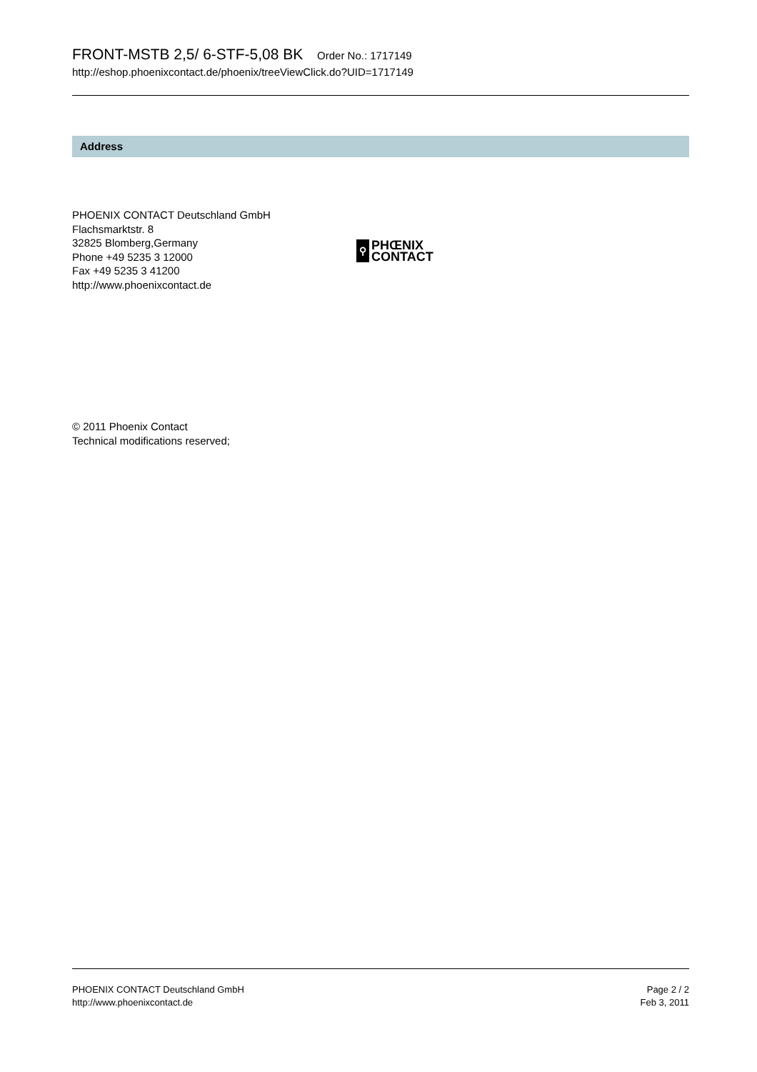FRONT-MSTB 2,5/ 6-STF-5,08 BK Order No.: 1717149
http://eshop.phoenixcontact.de/phoenix/treeViewClick.do?UID=1717149
Address
PHOENIX CONTACT Deutschland GmbH
Flachsmarktstr. 8
32825 Blomberg,Germany
Phone +49 5235 3 12000
Fax +49 5235 3 41200
http://www.phoenixcontact.de
⚲
PHŒNIX
CONTACT
© 2011 Phoenix Contact
Technical modifications reserved;
PHOENIX CONTACT Deutschland GmbH
http://www.phoenixcontact.de
Page 2 / 2
Feb 3, 2011